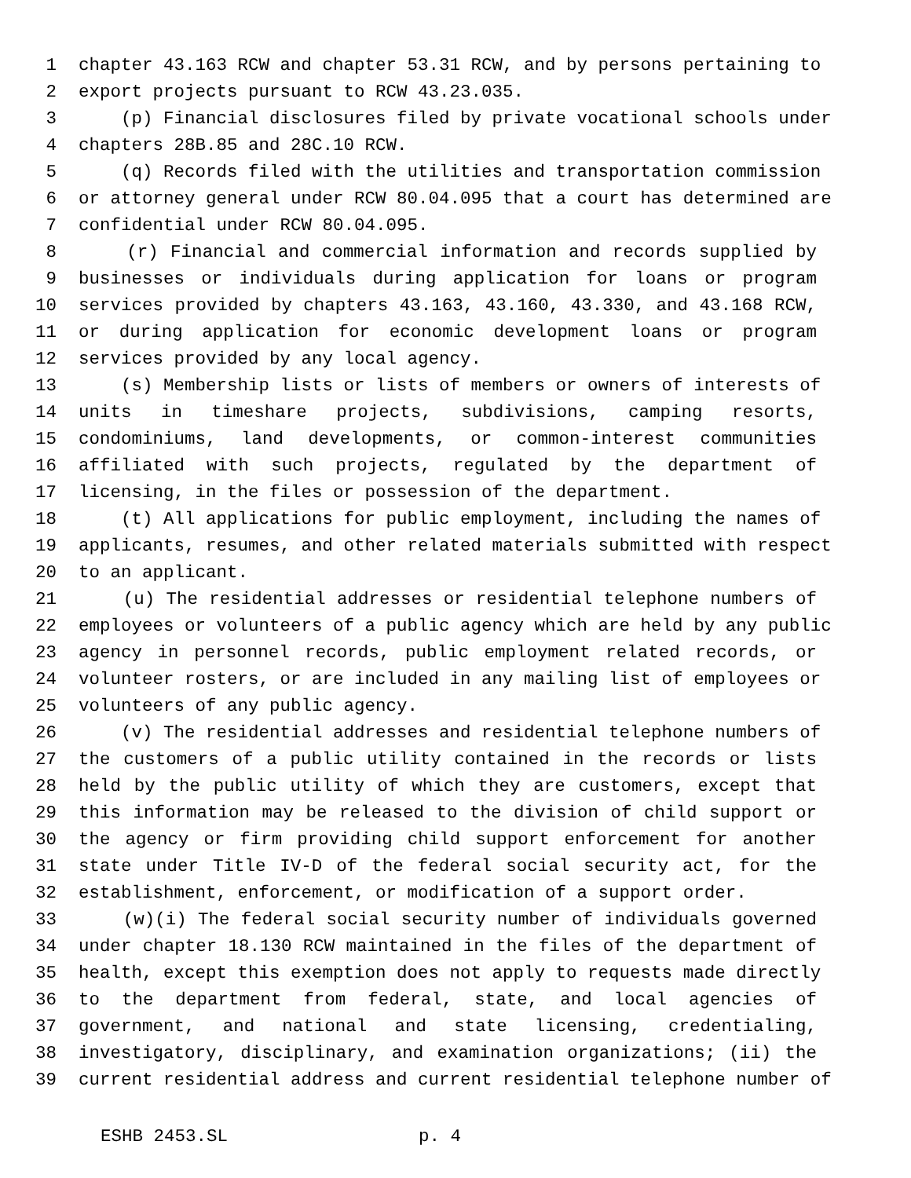1 chapter 43.163 RCW and chapter 53.31 RCW, and by persons pertaining to
2 export projects pursuant to RCW 43.23.035.
3 (p) Financial disclosures filed by private vocational schools under
4 chapters 28B.85 and 28C.10 RCW.
5 (q) Records filed with the utilities and transportation commission
6 or attorney general under RCW 80.04.095 that a court has determined are
7 confidential under RCW 80.04.095.
8 (r) Financial and commercial information and records supplied by
9 businesses or individuals during application for loans or program
10 services provided by chapters 43.163, 43.160, 43.330, and 43.168 RCW,
11 or during application for economic development loans or program
12 services provided by any local agency.
13 (s) Membership lists or lists of members or owners of interests of
14 units in timeshare projects, subdivisions, camping resorts,
15 condominiums, land developments, or common-interest communities
16 affiliated with such projects, regulated by the department of
17 licensing, in the files or possession of the department.
18 (t) All applications for public employment, including the names of
19 applicants, resumes, and other related materials submitted with respect
20 to an applicant.
21 (u) The residential addresses or residential telephone numbers of
22 employees or volunteers of a public agency which are held by any public
23 agency in personnel records, public employment related records, or
24 volunteer rosters, or are included in any mailing list of employees or
25 volunteers of any public agency.
26 (v) The residential addresses and residential telephone numbers of
27 the customers of a public utility contained in the records or lists
28 held by the public utility of which they are customers, except that
29 this information may be released to the division of child support or
30 the agency or firm providing child support enforcement for another
31 state under Title IV-D of the federal social security act, for the
32 establishment, enforcement, or modification of a support order.
33 (w)(i) The federal social security number of individuals governed
34 under chapter 18.130 RCW maintained in the files of the department of
35 health, except this exemption does not apply to requests made directly
36 to the department from federal, state, and local agencies of
37 government, and national and state licensing, credentialing,
38 investigatory, disciplinary, and examination organizations; (ii) the
39 current residential address and current residential telephone number of
ESHB 2453.SL p. 4